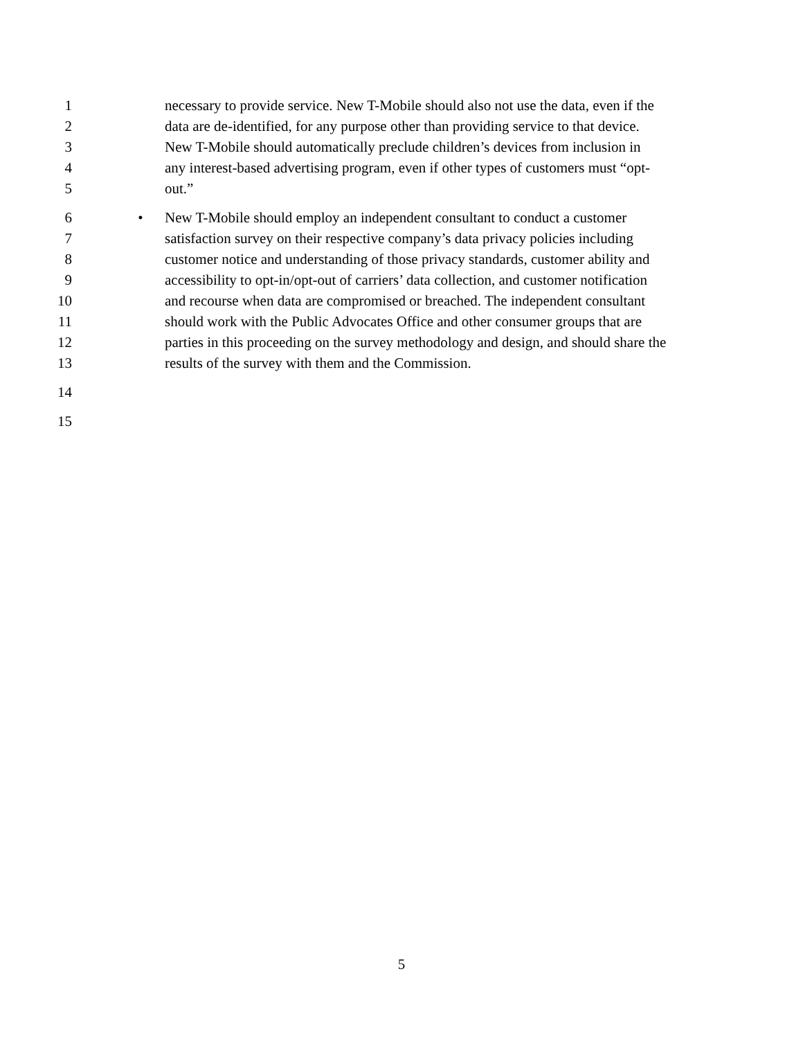1 necessary to provide service. New T-Mobile should also not use the data, even if the
2 data are de-identified, for any purpose other than providing service to that device.
3 New T-Mobile should automatically preclude children’s devices from inclusion in
4 any interest-based advertising program, even if other types of customers must “opt-
5 out.”
6 • New T-Mobile should employ an independent consultant to conduct a customer
7 satisfaction survey on their respective company’s data privacy policies including
8 customer notice and understanding of those privacy standards, customer ability and
9 accessibility to opt-in/opt-out of carriers’ data collection, and customer notification
10 and recourse when data are compromised or breached. The independent consultant
11 should work with the Public Advocates Office and other consumer groups that are
12 parties in this proceeding on the survey methodology and design, and should share the
13 results of the survey with them and the Commission.
14
15
5